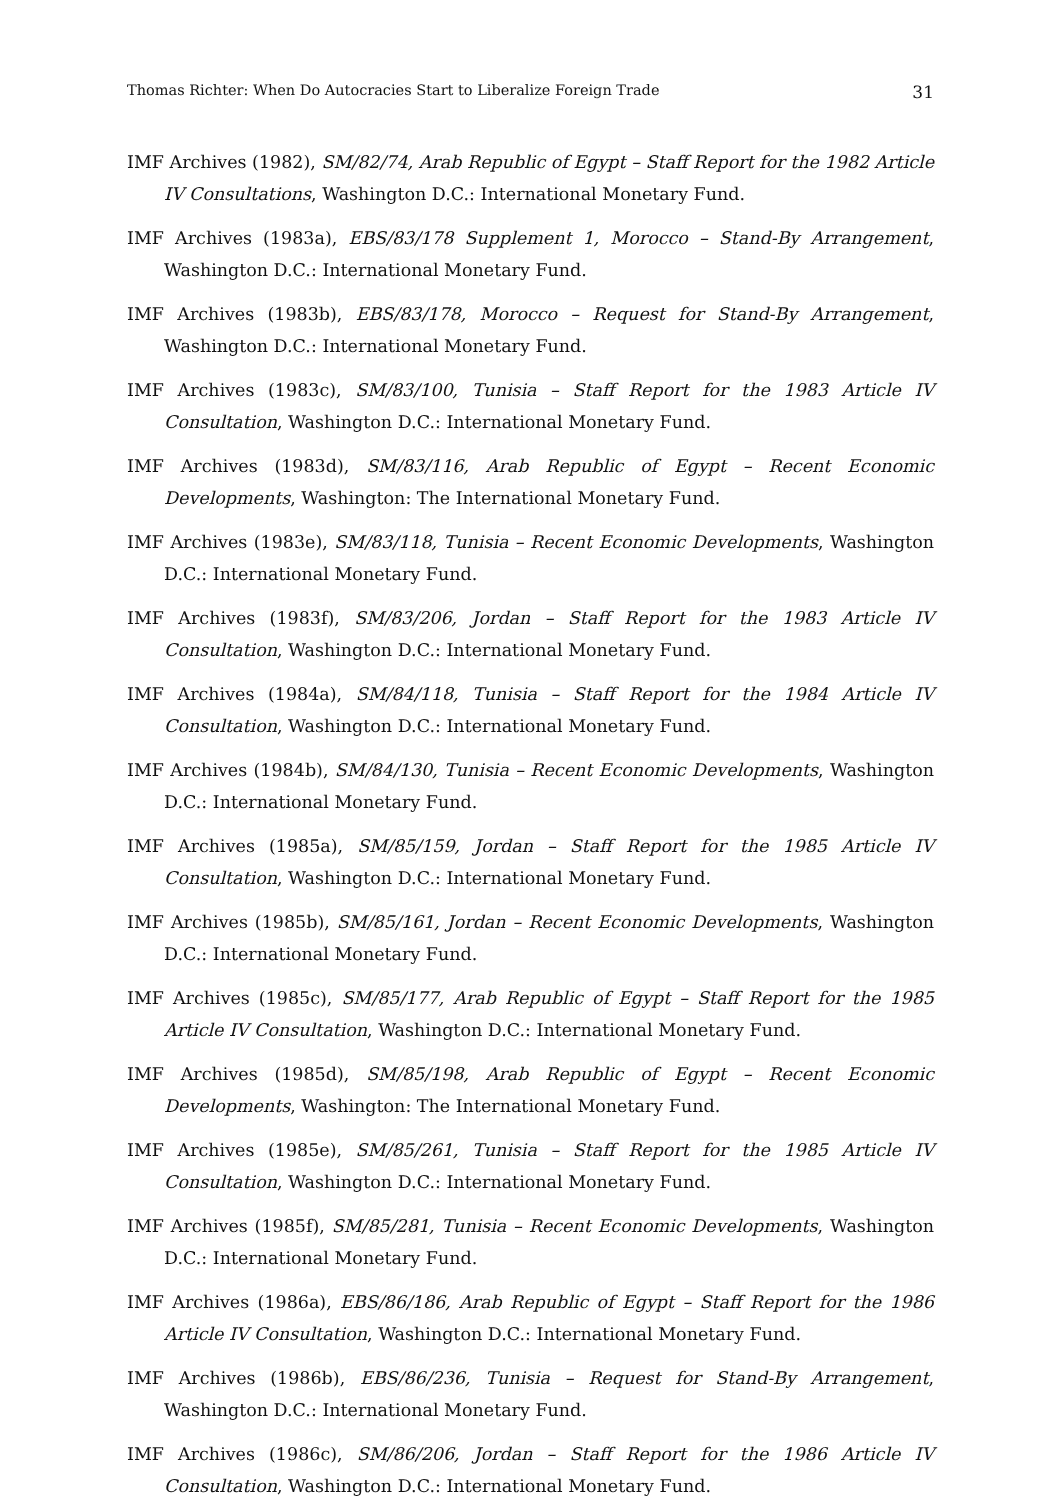Thomas Richter: When Do Autocracies Start to Liberalize Foreign Trade 31
IMF Archives (1982), SM/82/74, Arab Republic of Egypt – Staff Report for the 1982 Article IV Consultations, Washington D.C.: International Monetary Fund.
IMF Archives (1983a), EBS/83/178 Supplement 1, Morocco – Stand-By Arrangement, Washington D.C.: International Monetary Fund.
IMF Archives (1983b), EBS/83/178, Morocco – Request for Stand-By Arrangement, Washington D.C.: International Monetary Fund.
IMF Archives (1983c), SM/83/100, Tunisia – Staff Report for the 1983 Article IV Consultation, Washington D.C.: International Monetary Fund.
IMF Archives (1983d), SM/83/116, Arab Republic of Egypt – Recent Economic Developments, Washington: The International Monetary Fund.
IMF Archives (1983e), SM/83/118, Tunisia – Recent Economic Developments, Washington D.C.: International Monetary Fund.
IMF Archives (1983f), SM/83/206, Jordan – Staff Report for the 1983 Article IV Consultation, Washington D.C.: International Monetary Fund.
IMF Archives (1984a), SM/84/118, Tunisia – Staff Report for the 1984 Article IV Consultation, Washington D.C.: International Monetary Fund.
IMF Archives (1984b), SM/84/130, Tunisia – Recent Economic Developments, Washington D.C.: International Monetary Fund.
IMF Archives (1985a), SM/85/159, Jordan – Staff Report for the 1985 Article IV Consultation, Washington D.C.: International Monetary Fund.
IMF Archives (1985b), SM/85/161, Jordan – Recent Economic Developments, Washington D.C.: International Monetary Fund.
IMF Archives (1985c), SM/85/177, Arab Republic of Egypt – Staff Report for the 1985 Article IV Consultation, Washington D.C.: International Monetary Fund.
IMF Archives (1985d), SM/85/198, Arab Republic of Egypt – Recent Economic Developments, Washington: The International Monetary Fund.
IMF Archives (1985e), SM/85/261, Tunisia – Staff Report for the 1985 Article IV Consultation, Washington D.C.: International Monetary Fund.
IMF Archives (1985f), SM/85/281, Tunisia – Recent Economic Developments, Washington D.C.: International Monetary Fund.
IMF Archives (1986a), EBS/86/186, Arab Republic of Egypt – Staff Report for the 1986 Article IV Consultation, Washington D.C.: International Monetary Fund.
IMF Archives (1986b), EBS/86/236, Tunisia – Request for Stand-By Arrangement, Washington D.C.: International Monetary Fund.
IMF Archives (1986c), SM/86/206, Jordan – Staff Report for the 1986 Article IV Consultation, Washington D.C.: International Monetary Fund.